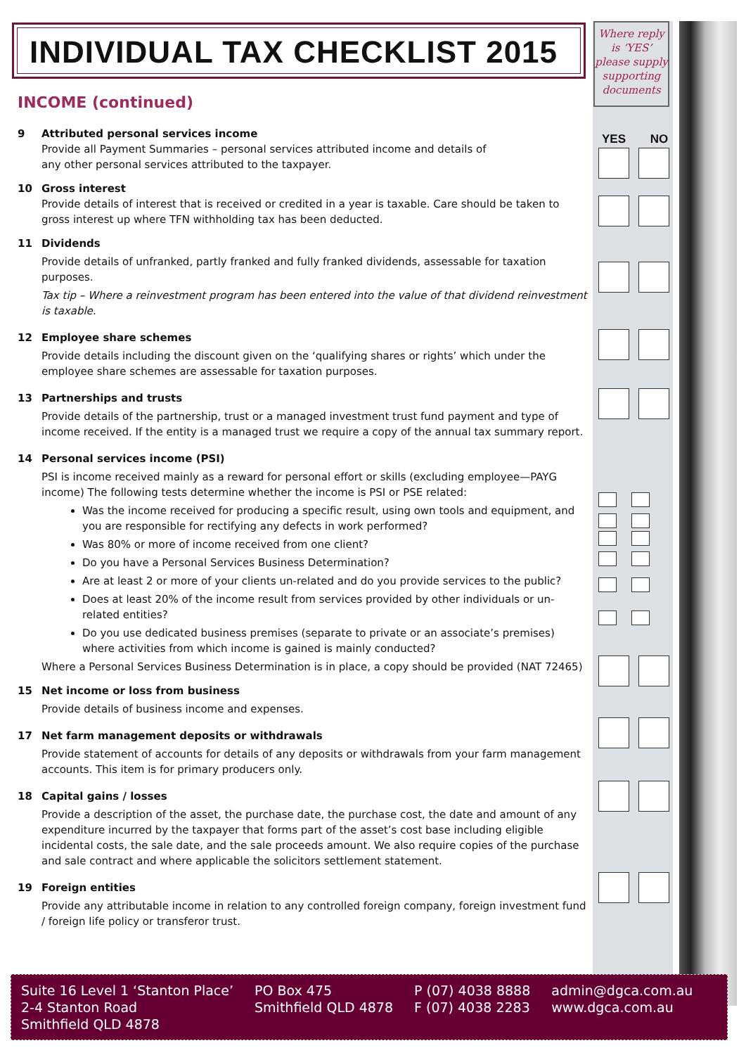INDIVIDUAL TAX CHECKLIST 2015
Where reply is ‘YES’ please supply supporting documents
YES NO
INCOME (continued)
9 Attributed personal services income
Provide all Payment Summaries – personal services attributed income and details of
any other personal services attributed to the taxpayer.
10 Gross interest
Provide details of interest that is received or credited in a year is taxable. Care should be taken to gross interest up where TFN withholding tax has been deducted.
11 Dividends
Provide details of unfranked, partly franked and fully franked dividends, assessable for taxation purposes.
Tax tip – Where a reinvestment program has been entered into the value of that dividend reinvestment is taxable.
12 Employee share schemes
Provide details including the discount given on the ‘qualifying shares or rights’ which under the employee share schemes are assessable for taxation purposes.
13 Partnerships and trusts
Provide details of the partnership, trust or a managed investment trust fund payment and type of income received. If the entity is a managed trust we require a copy of the annual tax summary report.
14 Personal services income (PSI)
PSI is income received mainly as a reward for personal effort or skills (excluding employee—PAYG income) The following tests determine whether the income is PSI or PSE related:
Was the income received for producing a specific result, using own tools and equipment, and you are responsible for rectifying any defects in work performed?
Was 80% or more of income received from one client?
Do you have a Personal Services Business Determination?
Are at least 2 or more of your clients un-related and do you provide services to the public?
Does at least 20% of the income result from services provided by other individuals or un-related entities?
Do you use dedicated business premises (separate to private or an associate’s premises) where activities from which income is gained is mainly conducted?
Where a Personal Services Business Determination is in place, a copy should be provided (NAT 72465)
15 Net income or loss from business
Provide details of business income and expenses.
17 Net farm management deposits or withdrawals
Provide statement of accounts for details of any deposits or withdrawals from your farm management accounts. This item is for primary producers only.
18 Capital gains / losses
Provide a description of the asset, the purchase date, the purchase cost, the date and amount of any expenditure incurred by the taxpayer that forms part of the asset’s cost base including eligible incidental costs, the sale date, and the sale proceeds amount. We also require copies of the purchase and sale contract and where applicable the solicitors settlement statement.
19 Foreign entities
Provide any attributable income in relation to any controlled foreign company, foreign investment fund / foreign life policy or transferor trust.
Suite 16 Level 1 ‘Stanton Place’
2-4 Stanton Road
Smithfield QLD 4878
PO Box 475
Smithfield QLD 4878
P (07) 4038 8888
F (07) 4038 2283
admin@dgca.com.au
www.dgca.com.au